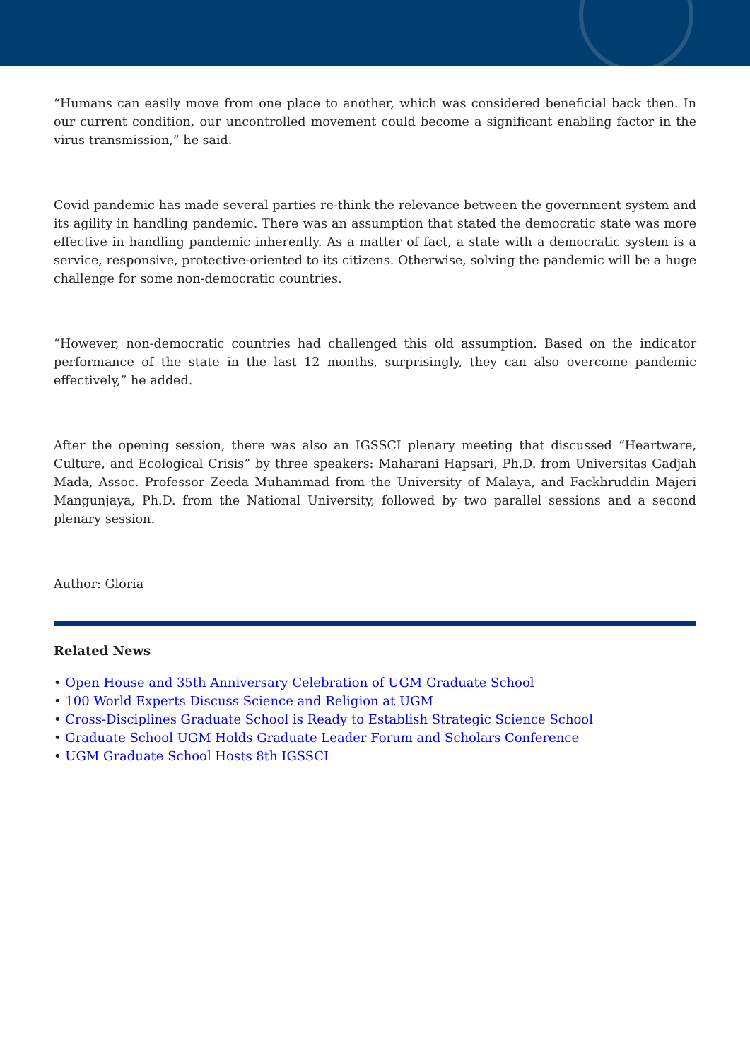“Humans can easily move from one place to another, which was considered beneficial back then. In our current condition, our uncontrolled movement could become a significant enabling factor in the virus transmission,” he said.
Covid pandemic has made several parties re-think the relevance between the government system and its agility in handling pandemic. There was an assumption that stated the democratic state was more effective in handling pandemic inherently. As a matter of fact, a state with a democratic system is a service, responsive, protective-oriented to its citizens. Otherwise, solving the pandemic will be a huge challenge for some non-democratic countries.
“However, non-democratic countries had challenged this old assumption. Based on the indicator performance of the state in the last 12 months, surprisingly, they can also overcome pandemic effectively,” he added.
After the opening session, there was also an IGSSCI plenary meeting that discussed “Heartware, Culture, and Ecological Crisis” by three speakers: Maharani Hapsari, Ph.D. from Universitas Gadjah Mada, Assoc. Professor Zeeda Muhammad from the University of Malaya, and Fackhruddin Majeri Mangunjaya, Ph.D. from the National University, followed by two parallel sessions and a second plenary session.
Author: Gloria
Related News
• Open House and 35th Anniversary Celebration of UGM Graduate School
• 100 World Experts Discuss Science and Religion at UGM
• Cross-Disciplines Graduate School is Ready to Establish Strategic Science School
• Graduate School UGM Holds Graduate Leader Forum and Scholars Conference
• UGM Graduate School Hosts 8th IGSSCI